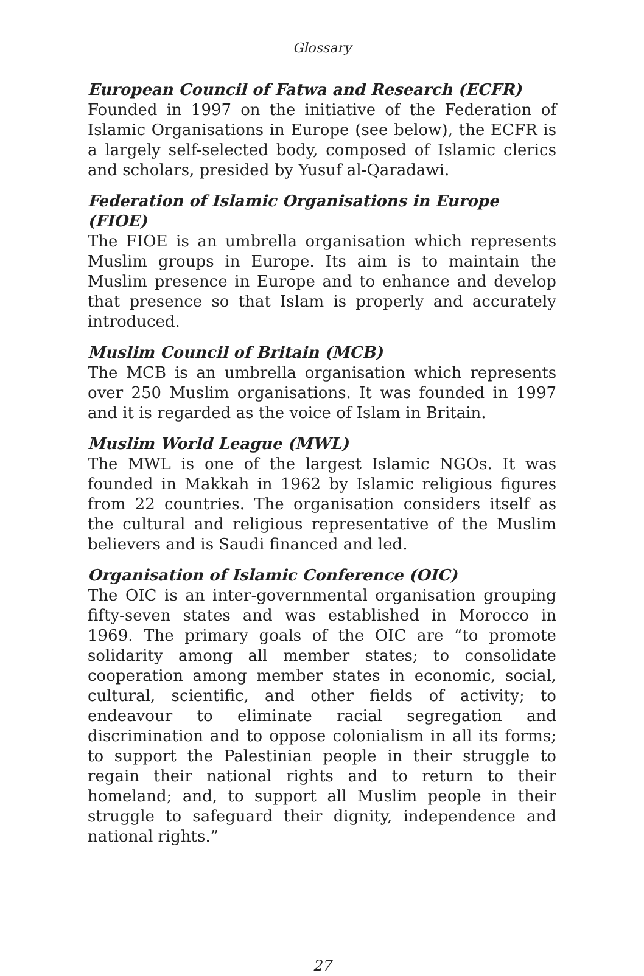Glossary
European Council of Fatwa and Research (ECFR)
Founded in 1997 on the initiative of the Federation of Islamic Organisations in Europe (see below), the ECFR is a largely self-selected body, composed of Islamic clerics and scholars, presided by Yusuf al-Qaradawi.
Federation of Islamic Organisations in Europe (FIOE)
The FIOE is an umbrella organisation which represents Muslim groups in Europe. Its aim is to maintain the Muslim presence in Europe and to enhance and develop that presence so that Islam is properly and accurately introduced.
Muslim Council of Britain (MCB)
The MCB is an umbrella organisation which represents over 250 Muslim organisations. It was founded in 1997 and it is regarded as the voice of Islam in Britain.
Muslim World League (MWL)
The MWL is one of the largest Islamic NGOs. It was founded in Makkah in 1962 by Islamic religious figures from 22 countries. The organisation considers itself as the cultural and religious representative of the Muslim believers and is Saudi financed and led.
Organisation of Islamic Conference (OIC)
The OIC is an inter-governmental organisation grouping fifty-seven states and was established in Morocco in 1969. The primary goals of the OIC are “to promote solidarity among all member states; to consolidate cooperation among member states in economic, social, cultural, scientific, and other fields of activity; to endeavour to eliminate racial segregation and discrimination and to oppose colonialism in all its forms; to support the Palestinian people in their struggle to regain their national rights and to return to their homeland; and, to support all Muslim people in their struggle to safeguard their dignity, independence and national rights.”
27